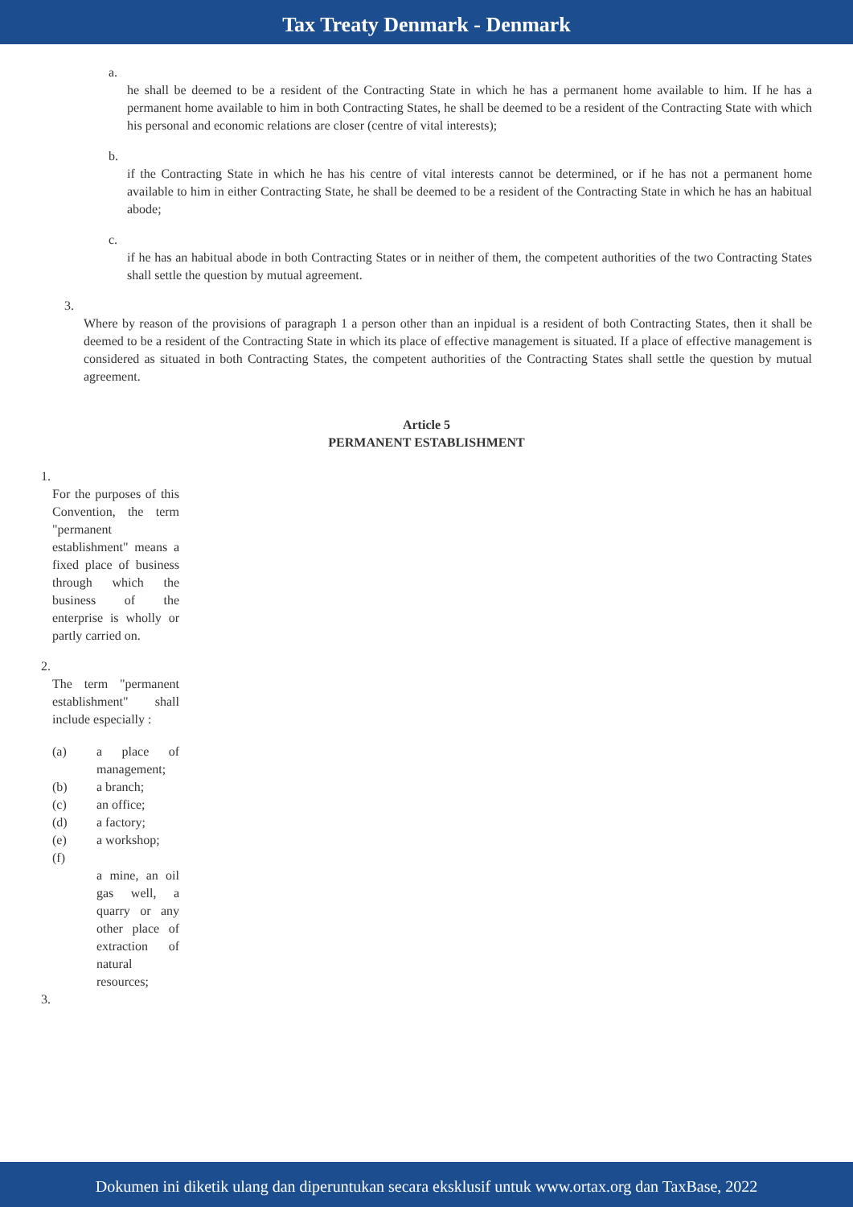Tax Treaty Denmark - Denmark
a.
he shall be deemed to be a resident of the Contracting State in which he has a permanent home available to him. If he has a permanent home available to him in both Contracting States, he shall be deemed to be a resident of the Contracting State with which his personal and economic relations are closer (centre of vital interests);
b.
if the Contracting State in which he has his centre of vital interests cannot be determined, or if he has not a permanent home available to him in either Contracting State, he shall be deemed to be a resident of the Contracting State in which he has an habitual abode;
c.
if he has an habitual abode in both Contracting States or in neither of them, the competent authorities of the two Contracting States shall settle the question by mutual agreement.
3.
Where by reason of the provisions of paragraph 1 a person other than an inpidual is a resident of both Contracting States, then it shall be deemed to be a resident of the Contracting State in which its place of effective management is situated. If a place of effective management is considered as situated in both Contracting States, the competent authorities of the Contracting States shall settle the question by mutual agreement.
Article 5
PERMANENT ESTABLISHMENT
1.
For the purposes of this Convention, the term "permanent establishment" means a fixed place of business through which the business of the enterprise is wholly or partly carried on.
2.
The term "permanent establishment" shall include especially :
(a) a place of management;
(b) a branch;
(c) an office;
(d) a factory;
(e) a workshop;
(f)
a mine, an oil gas well, a quarry or any other place of extraction of natural resources;
3.
Dokumen ini diketik ulang dan diperuntukan secara eksklusif untuk www.ortax.org dan TaxBase, 2022